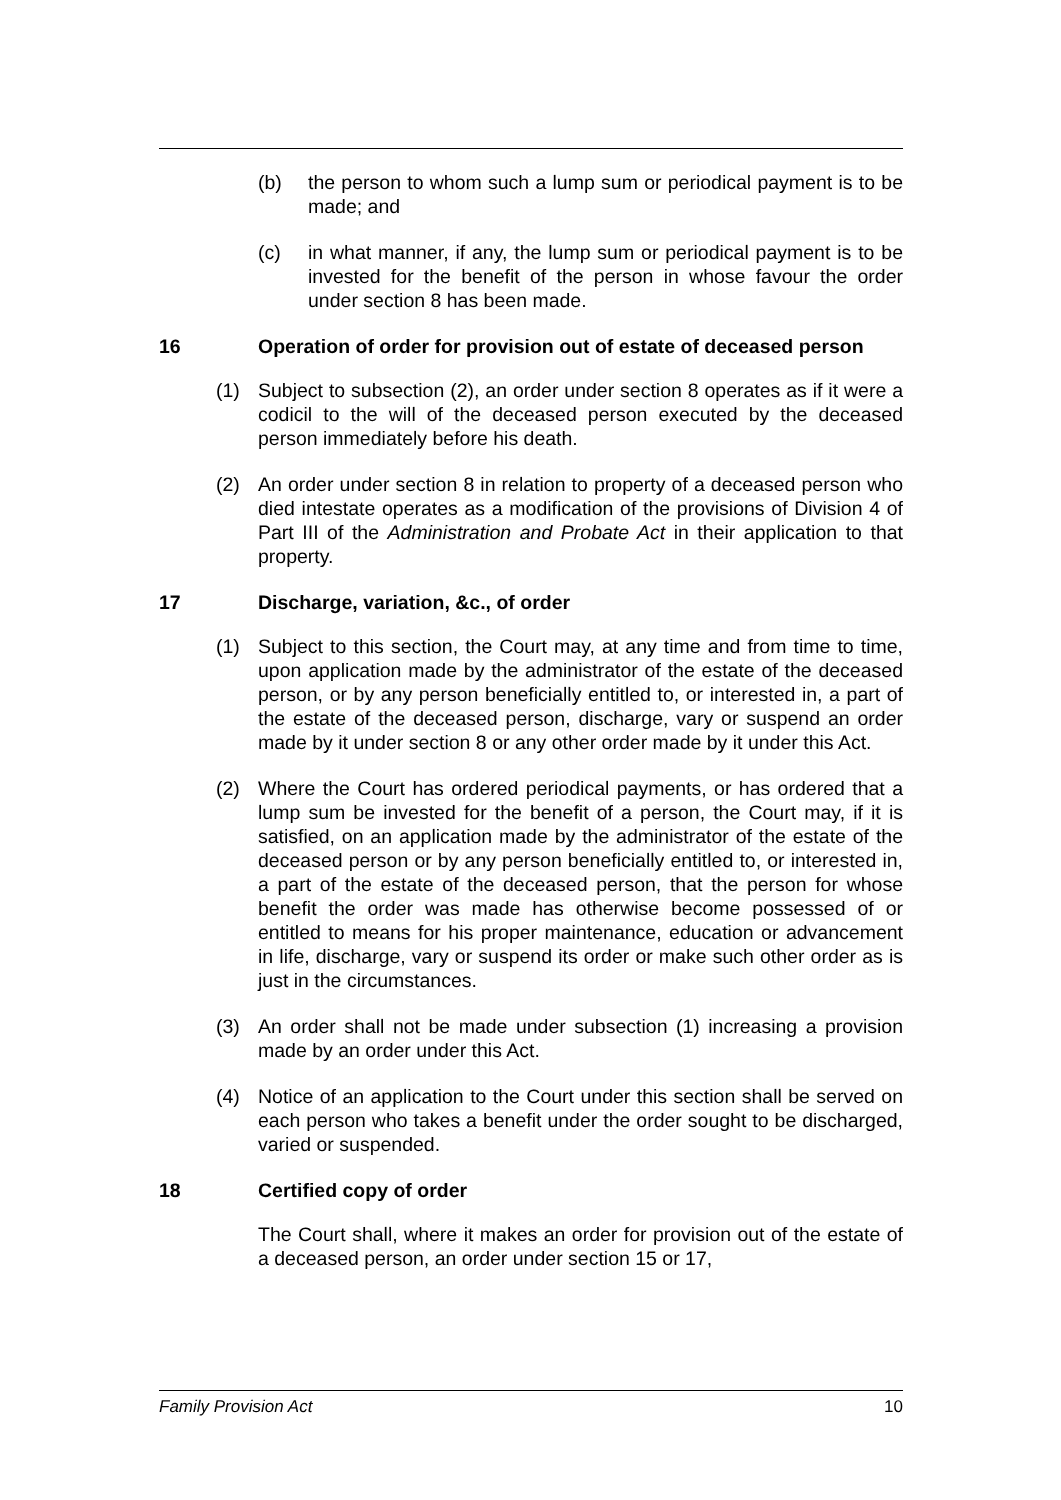(b) the person to whom such a lump sum or periodical payment is to be made; and
(c) in what manner, if any, the lump sum or periodical payment is to be invested for the benefit of the person in whose favour the order under section 8 has been made.
16 Operation of order for provision out of estate of deceased person
(1) Subject to subsection (2), an order under section 8 operates as if it were a codicil to the will of the deceased person executed by the deceased person immediately before his death.
(2) An order under section 8 in relation to property of a deceased person who died intestate operates as a modification of the provisions of Division 4 of Part III of the Administration and Probate Act in their application to that property.
17 Discharge, variation, &c., of order
(1) Subject to this section, the Court may, at any time and from time to time, upon application made by the administrator of the estate of the deceased person, or by any person beneficially entitled to, or interested in, a part of the estate of the deceased person, discharge, vary or suspend an order made by it under section 8 or any other order made by it under this Act.
(2) Where the Court has ordered periodical payments, or has ordered that a lump sum be invested for the benefit of a person, the Court may, if it is satisfied, on an application made by the administrator of the estate of the deceased person or by any person beneficially entitled to, or interested in, a part of the estate of the deceased person, that the person for whose benefit the order was made has otherwise become possessed of or entitled to means for his proper maintenance, education or advancement in life, discharge, vary or suspend its order or make such other order as is just in the circumstances.
(3) An order shall not be made under subsection (1) increasing a provision made by an order under this Act.
(4) Notice of an application to the Court under this section shall be served on each person who takes a benefit under the order sought to be discharged, varied or suspended.
18 Certified copy of order
The Court shall, where it makes an order for provision out of the estate of a deceased person, an order under section 15 or 17,
Family Provision Act 10